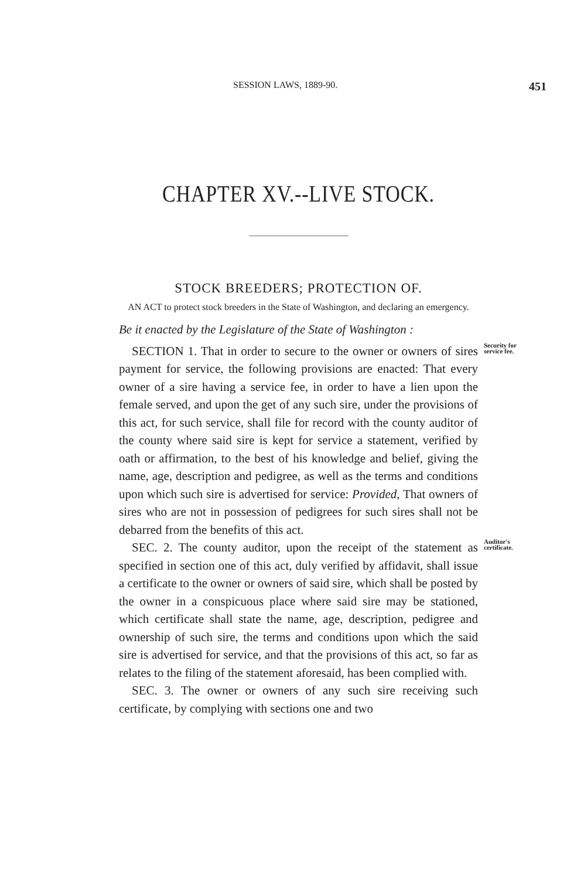SESSION LAWS, 1889-90. 451
CHAPTER XV.--LIVE STOCK.
STOCK BREEDERS; PROTECTION OF.
AN ACT to protect stock breeders in the State of Washington, and declaring an emergency.
Be it enacted by the Legislature of the State of Washington :
Security for service fee. SECTION 1. That in order to secure to the owner or owners of sires payment for service, the following provisions are enacted: That every owner of a sire having a service fee, in order to have a lien upon the female served, and upon the get of any such sire, under the provisions of this act, for such service, shall file for record with the county auditor of the county where said sire is kept for service a statement, verified by oath or affirmation, to the best of his knowledge and belief, giving the name, age, description and pedigree, as well as the terms and conditions upon which such sire is advertised for service: Provided, That owners of sires who are not in possession of pedigrees for such sires shall not be debarred from the benefits of this act.
Auditor's certificate. SEC. 2. The county auditor, upon the receipt of the statement as specified in section one of this act, duly verified by affidavit, shall issue a certificate to the owner or owners of said sire, which shall be posted by the owner in a conspicuous place where said sire may be stationed, which certificate shall state the name, age, description, pedigree and ownership of such sire, the terms and conditions upon which the said sire is advertised for service, and that the provisions of this act, so far as relates to the filing of the statement aforesaid, has been complied with.
SEC. 3. The owner or owners of any such sire receiving such certificate, by complying with sections one and two